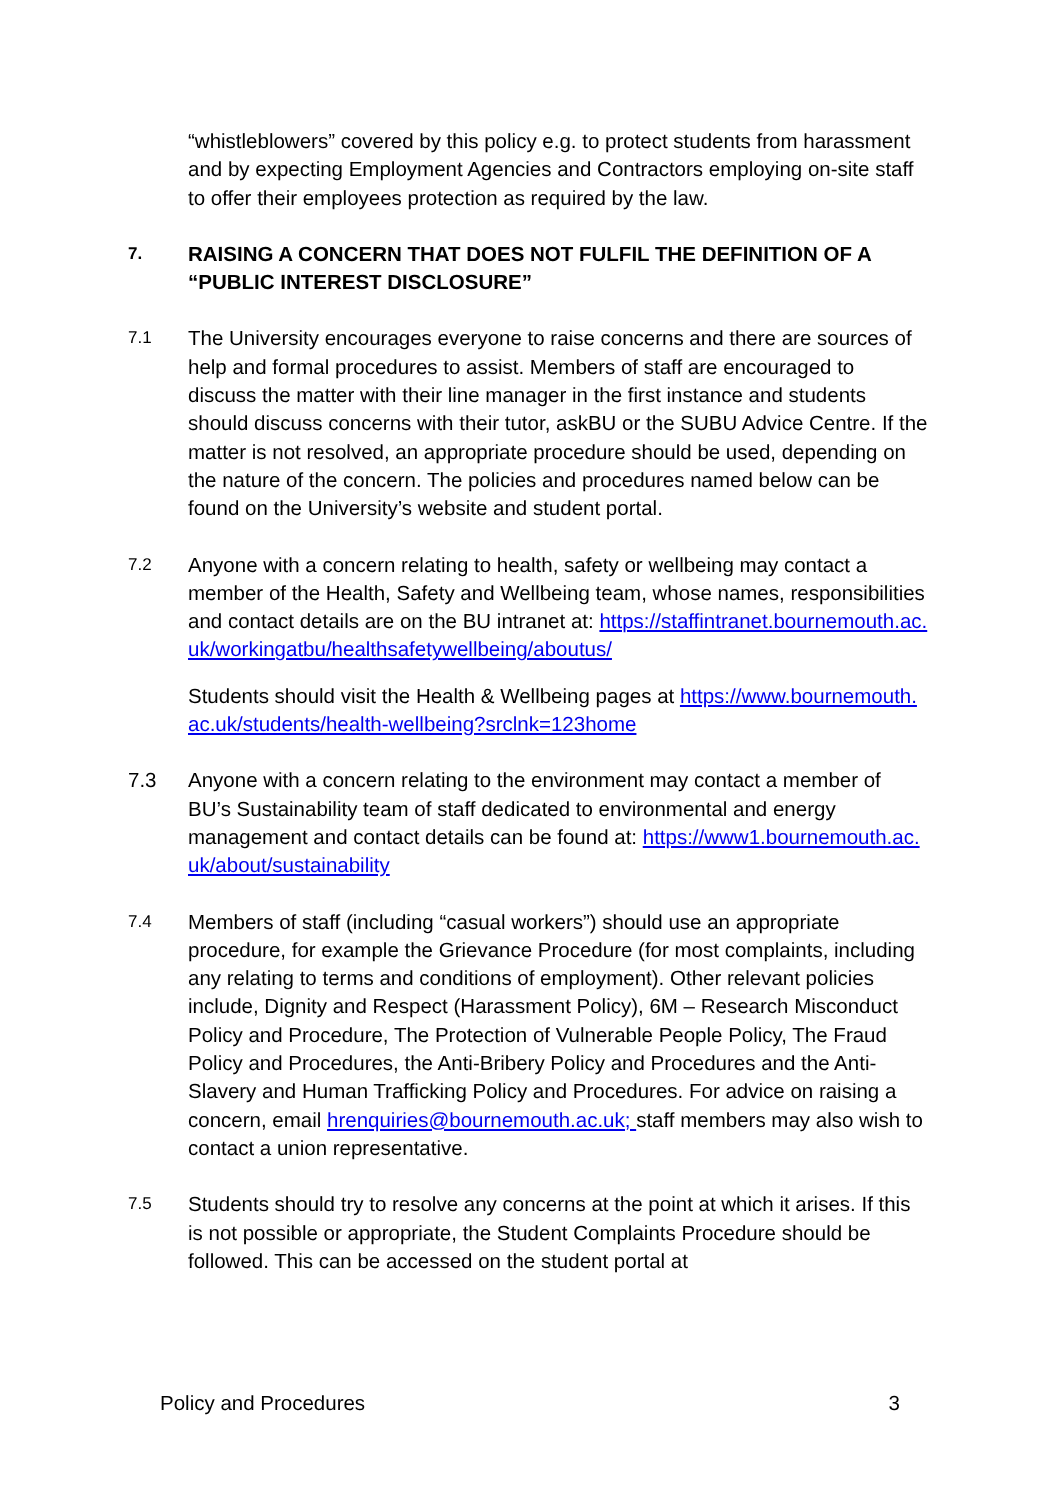“whistleblowers” covered by this policy e.g. to protect students from harassment and by expecting Employment Agencies and Contractors employing on-site staff to offer their employees protection as required by the law.
7.
RAISING A CONCERN THAT DOES NOT FULFIL THE DEFINITION OF A “PUBLIC INTEREST DISCLOSURE”
7.1
The University encourages everyone to raise concerns and there are sources of help and formal procedures to assist. Members of staff are encouraged to discuss the matter with their line manager in the first instance and students should discuss concerns with their tutor, askBU or the SUBU Advice Centre. If the matter is not resolved, an appropriate procedure should be used, depending on the nature of the concern. The policies and procedures named below can be found on the University’s website and student portal.
7.2
Anyone with a concern relating to health, safety or wellbeing may contact a member of the Health, Safety and Wellbeing team, whose names, responsibilities and contact details are on the BU intranet at: https://staffintranet.bournemouth.ac.uk/workingatbu/healthsafetywellbeing/aboutus/
Students should visit the Health & Wellbeing pages at https://www.bournemouth.ac.uk/students/health-wellbeing?srclnk=123home
7.3 Anyone with a concern relating to the environment may contact a member of BU’s Sustainability team of staff dedicated to environmental and energy management and contact details can be found at: https://www1.bournemouth.ac.uk/about/sustainability
7.4
Members of staff (including “casual workers”) should use an appropriate procedure, for example the Grievance Procedure (for most complaints, including any relating to terms and conditions of employment). Other relevant policies include, Dignity and Respect (Harassment Policy), 6M – Research Misconduct Policy and Procedure, The Protection of Vulnerable People Policy, The Fraud Policy and Procedures, the Anti-Bribery Policy and Procedures and the Anti-Slavery and Human Trafficking Policy and Procedures. For advice on raising a concern, email hrenquiries@bournemouth.ac.uk; staff members may also wish to contact a union representative.
7.5
Students should try to resolve any concerns at the point at which it arises. If this is not possible or appropriate, the Student Complaints Procedure should be followed. This can be accessed on the student portal at
Policy and Procedures 3